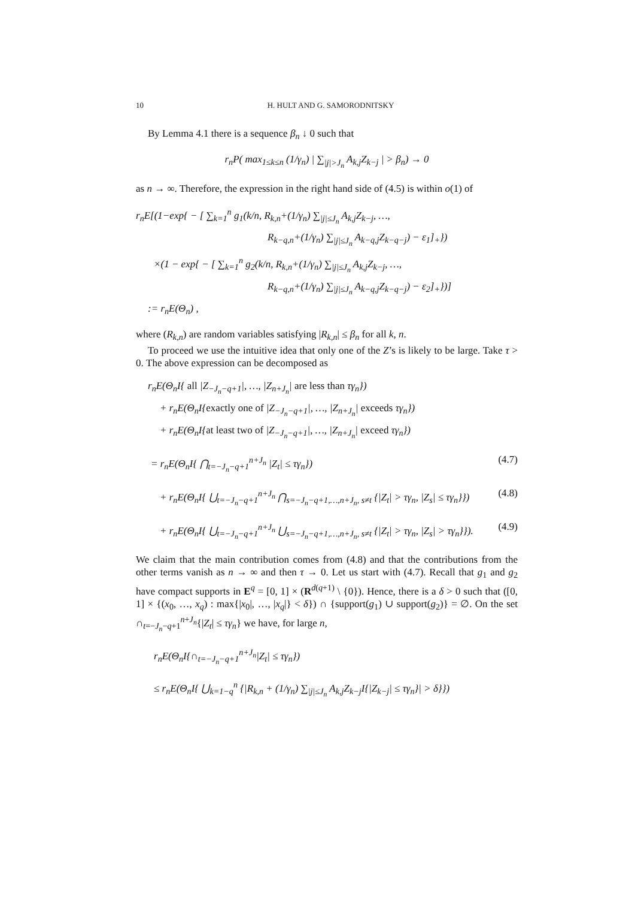10 H. HULT AND G. SAMORODNITSKY
By Lemma 4.1 there is a sequence β<sub>n</sub> ↓ 0 such that
r<sub>n</sub>P( max<sub>1≤k≤n</sub> (1/γ<sub>n</sub>) | ∑<sub>|j|>J<sub>n</sub></sub> A<sub>k,j</sub>Z<sub>k−j</sub> | > β<sub>n</sub>) → 0
as n → ∞. Therefore, the expression in the right hand side of (4.5) is within o(1) of
r<sub>n</sub>E[(1−exp{ − [ ∑<sub>k=1</sub><sup>n</sup> g<sub>1</sub>(k/n, R<sub>k,n</sub>+(1/γ<sub>n</sub>) ∑<sub>|j|≤J<sub>n</sub></sub> A<sub>k,j</sub>Z<sub>k−j</sub>, …,
R<sub>k−q,n</sub>+(1/γ<sub>n</sub>) ∑<sub>|j|≤J<sub>n</sub></sub> A<sub>k−q,j</sub>Z<sub>k−q−j</sub>) − ε<sub>1</sub>]<sub>+</sub>})
×(1 − exp{ − [ ∑<sub>k=1</sub><sup>n</sup> g<sub>2</sub>(k/n, R<sub>k,n</sub>+(1/γ<sub>n</sub>) ∑<sub>|j|≤J<sub>n</sub></sub> A<sub>k,j</sub>Z<sub>k−j</sub>, …,
R<sub>k−q,n</sub>+(1/γ<sub>n</sub>) ∑<sub>|j|≤J<sub>n</sub></sub> A<sub>k−q,j</sub>Z<sub>k−q−j</sub>) − ε<sub>2</sub>]<sub>+</sub>})]
:= r<sub>n</sub>E(Θ<sub>n</sub>) ,
where (R<sub>k,n</sub>) are random variables satisfying |R<sub>k,n</sub>| ≤ β<sub>n</sub> for all k, n.
To proceed we use the intuitive idea that only one of the Z’s is likely to be large. Take τ > 0. The above expression can be decomposed as
r<sub>n</sub>E(Θ<sub>n</sub>I{ all |Z<sub>−J<sub>n</sub>−q+1</sub>|, …, |Z<sub>n+J<sub>n</sub></sub>| are less than τγ<sub>n</sub>})
+ r<sub>n</sub>E(Θ<sub>n</sub>I{exactly one of |Z<sub>−J<sub>n</sub>−q+1</sub>|, …, |Z<sub>n+J<sub>n</sub></sub>| exceeds τγ<sub>n</sub>})
+ r<sub>n</sub>E(Θ<sub>n</sub>I{at least two of |Z<sub>−J<sub>n</sub>−q+1</sub>|, …, |Z<sub>n+J<sub>n</sub></sub>| exceed τγ<sub>n</sub>})
= r<sub>n</sub>E(Θ<sub>n</sub>I{ ⋂<sub>t=−J<sub>n</sub>−q+1</sub><sup>n+J<sub>n</sub></sup> |Z<sub>t</sub>| ≤ τγ<sub>n</sub>}) (4.7)
+ r<sub>n</sub>E(Θ<sub>n</sub>I{ ⋃<sub>t=−J<sub>n</sub>−q+1</sub><sup>n+J<sub>n</sub></sup> ⋂<sub>s=−J<sub>n</sub>−q+1,…,n+J<sub>n</sub>, s≠t</sub> {|Z<sub>t</sub>| > τγ<sub>n</sub>, |Z<sub>s</sub>| ≤ τγ<sub>n</sub>}}) (4.8)
+ r<sub>n</sub>E(Θ<sub>n</sub>I{ ⋃<sub>t=−J<sub>n</sub>−q+1</sub><sup>n+J<sub>n</sub></sup> ⋃<sub>s=−J<sub>n</sub>−q+1,…,n+J<sub>n</sub>, s≠t</sub> {|Z<sub>t</sub>| > τγ<sub>n</sub>, |Z<sub>s</sub>| > τγ<sub>n</sub>}}). (4.9)
We claim that the main contribution comes from (4.8) and that the contributions from the other terms vanish as n → ∞ and then τ → 0. Let us start with (4.7). Recall that g<sub>1</sub> and g<sub>2</sub> have compact supports in E<sup>q</sup> = [0, 1] × (R<sup>d(q+1)</sup> \ {0}). Hence, there is a δ > 0 such that ([0, 1] × {(x<sub>0</sub>, …, x<sub>q</sub>) : max{|x<sub>0</sub>|, …, |x<sub>q</sub>|} < δ}) ∩ {support(g<sub>1</sub>) ∪ support(g<sub>2</sub>)} = ∅. On the set ∩<sub>t=−J<sub>n</sub>−q+1</sub><sup>n+J<sub>n</sub></sup>{|Z<sub>t</sub>| ≤ τγ<sub>n</sub>} we have, for large n,
r<sub>n</sub>E(Θ<sub>n</sub>I{∩<sub>t=−J<sub>n</sub>−q+1</sub><sup>n+J<sub>n</sub></sup>|Z<sub>t</sub>| ≤ τγ<sub>n</sub>})
≤ r<sub>n</sub>E(Θ<sub>n</sub>I{ ⋃<sub>k=1−q</sub><sup>n</sup> {|R<sub>k,n</sub> + (1/γ<sub>n</sub>) ∑<sub>|j|≤J<sub>n</sub></sub> A<sub>k,j</sub>Z<sub>k−j</sub>I{|Z<sub>k−j</sub>| ≤ τγ<sub>n</sub>}| > δ}})